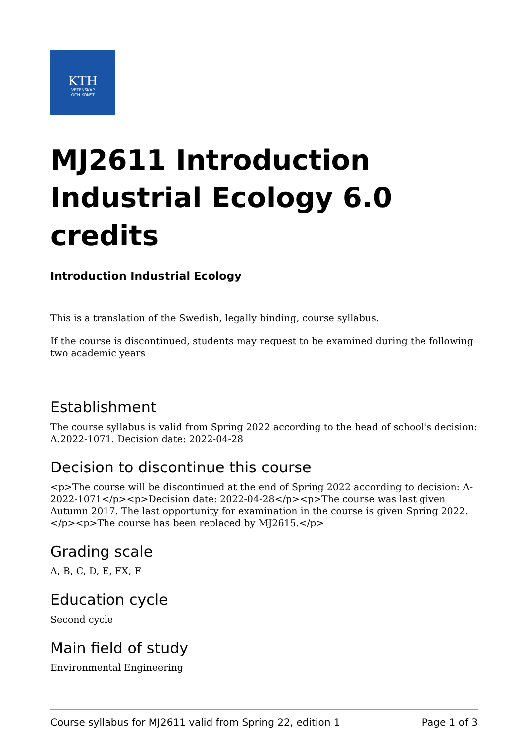KTH
VETENSKAP
OCH KONST
MJ2611 Introduction Industrial Ecology 6.0 credits
Introduction Industrial Ecology
This is a translation of the Swedish, legally binding, course syllabus.
If the course is discontinued, students may request to be examined during the following two academic years
Establishment
The course syllabus is valid from Spring 2022 according to the head of school's decision: A.2022-1071. Decision date: 2022-04-28
Decision to discontinue this course
<p>The course will be discontinued at the end of Spring 2022 according to decision: A-2022-1071</p><p>Decision date: 2022-04-28</p><p>The course was last given Autumn 2017. The last opportunity for examination in the course is given Spring 2022.</p><p>The course has been replaced by MJ2615.</p>
Grading scale
A, B, C, D, E, FX, F
Education cycle
Second cycle
Main field of study
Environmental Engineering
Course syllabus for MJ2611 valid from Spring 22, edition 1 Page 1 of 3